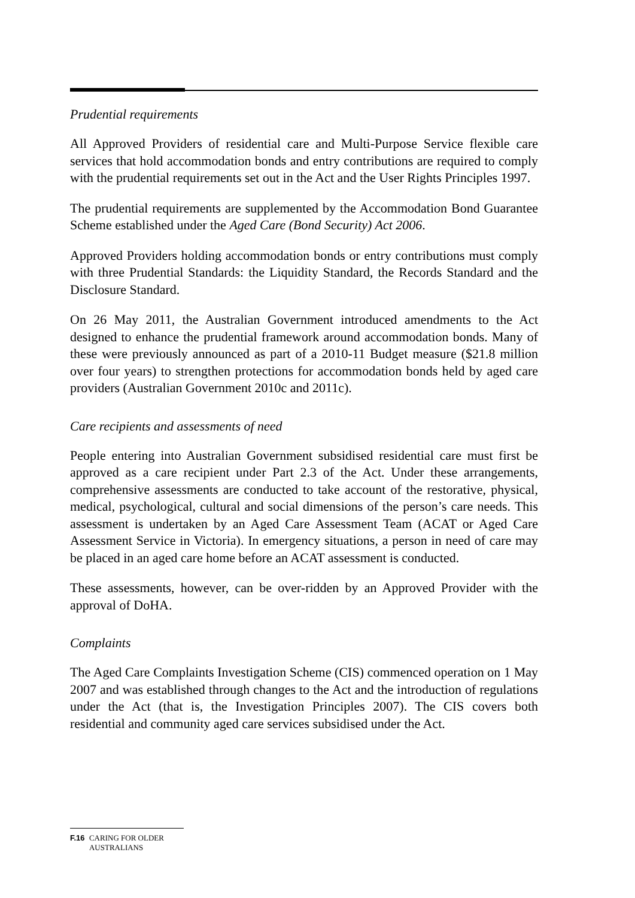Prudential requirements
All Approved Providers of residential care and Multi-Purpose Service flexible care services that hold accommodation bonds and entry contributions are required to comply with the prudential requirements set out in the Act and the User Rights Principles 1997.
The prudential requirements are supplemented by the Accommodation Bond Guarantee Scheme established under the Aged Care (Bond Security) Act 2006.
Approved Providers holding accommodation bonds or entry contributions must comply with three Prudential Standards: the Liquidity Standard, the Records Standard and the Disclosure Standard.
On 26 May 2011, the Australian Government introduced amendments to the Act designed to enhance the prudential framework around accommodation bonds. Many of these were previously announced as part of a 2010-11 Budget measure ($21.8 million over four years) to strengthen protections for accommodation bonds held by aged care providers (Australian Government 2010c and 2011c).
Care recipients and assessments of need
People entering into Australian Government subsidised residential care must first be approved as a care recipient under Part 2.3 of the Act. Under these arrangements, comprehensive assessments are conducted to take account of the restorative, physical, medical, psychological, cultural and social dimensions of the person’s care needs. This assessment is undertaken by an Aged Care Assessment Team (ACAT or Aged Care Assessment Service in Victoria). In emergency situations, a person in need of care may be placed in an aged care home before an ACAT assessment is conducted.
These assessments, however, can be over-ridden by an Approved Provider with the approval of DoHA.
Complaints
The Aged Care Complaints Investigation Scheme (CIS) commenced operation on 1 May 2007 and was established through changes to the Act and the introduction of regulations under the Act (that is, the Investigation Principles 2007). The CIS covers both residential and community aged care services subsidised under the Act.
F.16 CARING FOR OLDER AUSTRALIANS